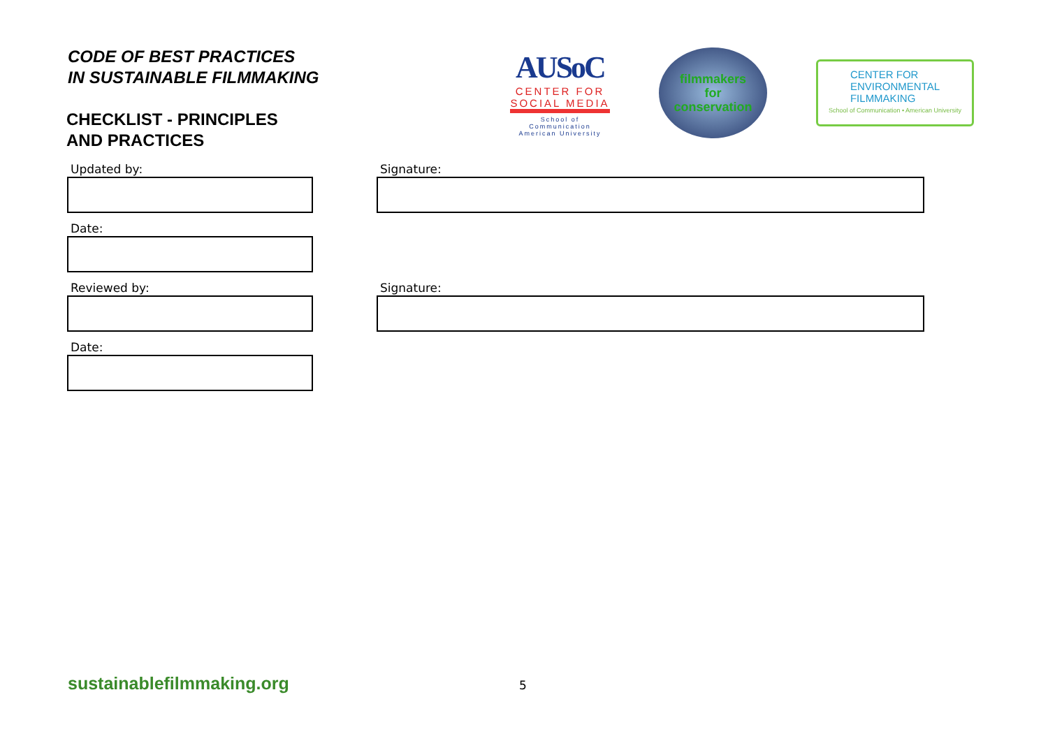CODE OF BEST PRACTICES
IN SUSTAINABLE FILMMAKING
CHECKLIST - PRINCIPLES
AND PRACTICES
AUSoC
CENTER FOR
SOCIAL MEDIA
School of Communication
American University
filmmakers
for
conservation
CENTER FOR
ENVIRONMENTAL
FILMMAKING
School of Communication • American University
Updated by:
Signature:
Date:
Reviewed by:
Signature:
Date:
sustainablefilmmaking.org 5